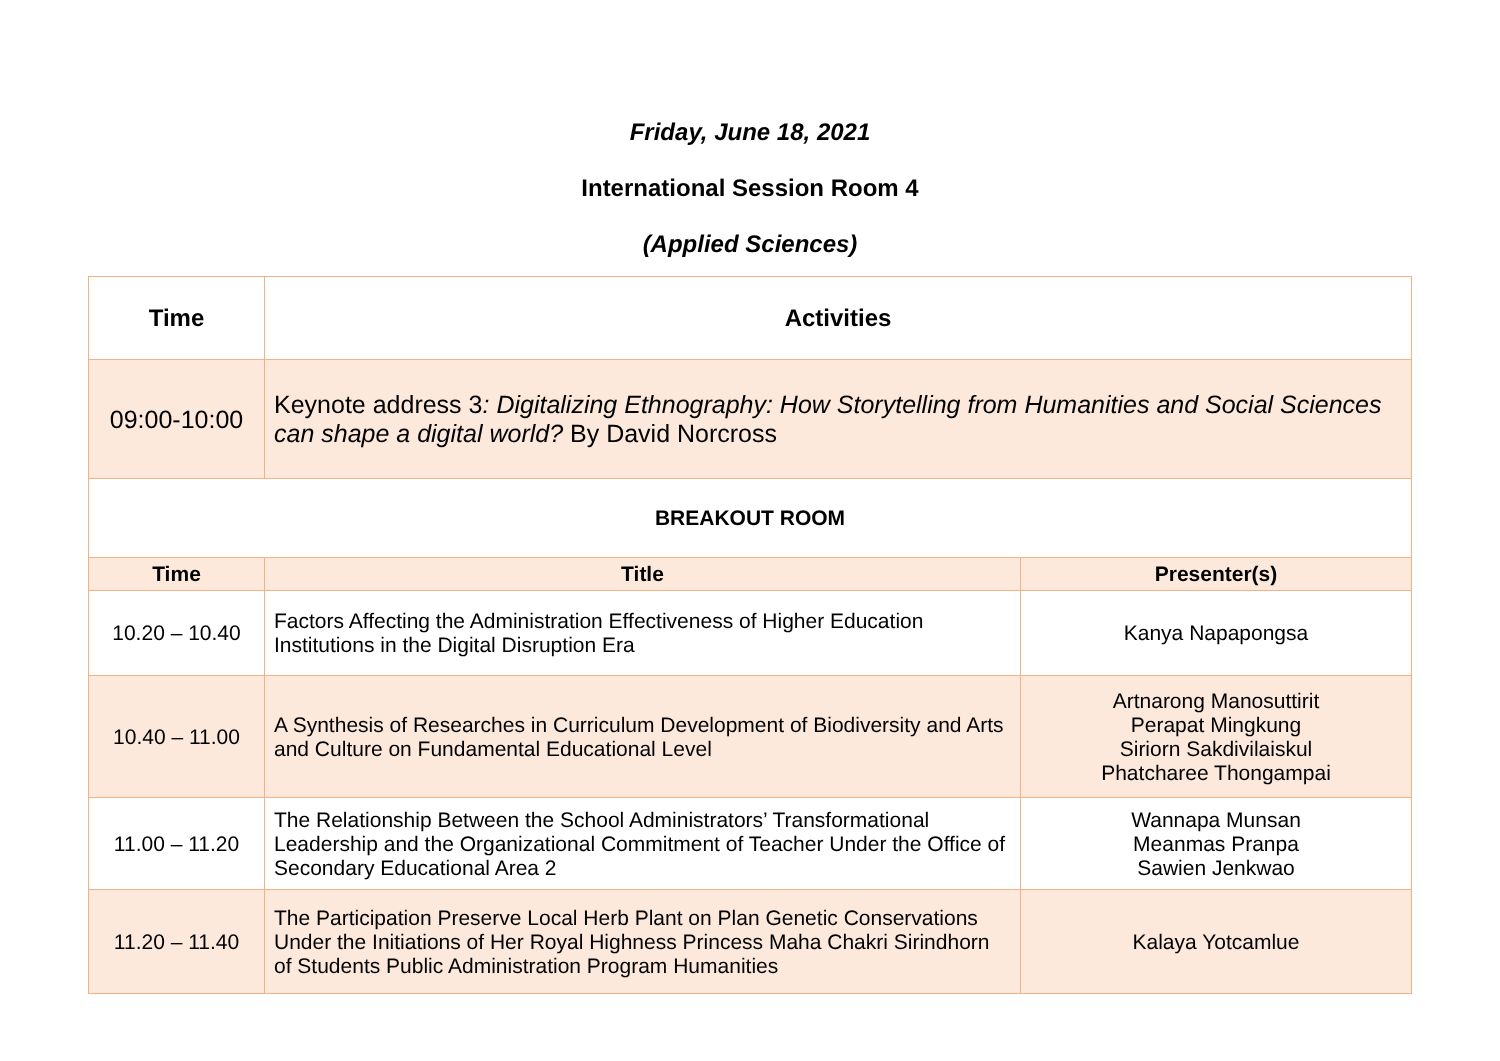Friday, June 18, 2021
International Session Room 4
(Applied Sciences)
| Time | Activities | |
| --- | --- | --- |
| 09:00-10:00 | Keynote address 3 : Digitalizing Ethnography: How Storytelling from Humanities and Social Sciences can shape a digital world? By David Norcross | |
| BREAKOUT ROOM | | |
| Time | Title | Presenter(s) |
| 10.20 – 10.40 | Factors Affecting the Administration Effectiveness of Higher Education Institutions in the Digital Disruption Era | Kanya Napapongsa |
| 10.40 – 11.00 | A Synthesis of Researches in Curriculum Development of Biodiversity and Arts and Culture on Fundamental Educational Level | Artnarong Manosuttirit Perapat Mingkung Siriorn Sakdivilaiskul Phatcharee Thongampai |
| 11.00 – 11.20 | The Relationship Between the School Administrators’ Transformational Leadership and the Organizational Commitment of Teacher Under the Office of Secondary Educational Area 2 | Wannapa Munsan Meanmas Pranpa Sawien Jenkwao |
| 11.20 – 11.40 | The Participation Preserve Local Herb Plant on Plan Genetic Conservations Under the Initiations of Her Royal Highness Princess Maha Chakri Sirindhorn of Students Public Administration Program Humanities | Kalaya Yotcamlue |